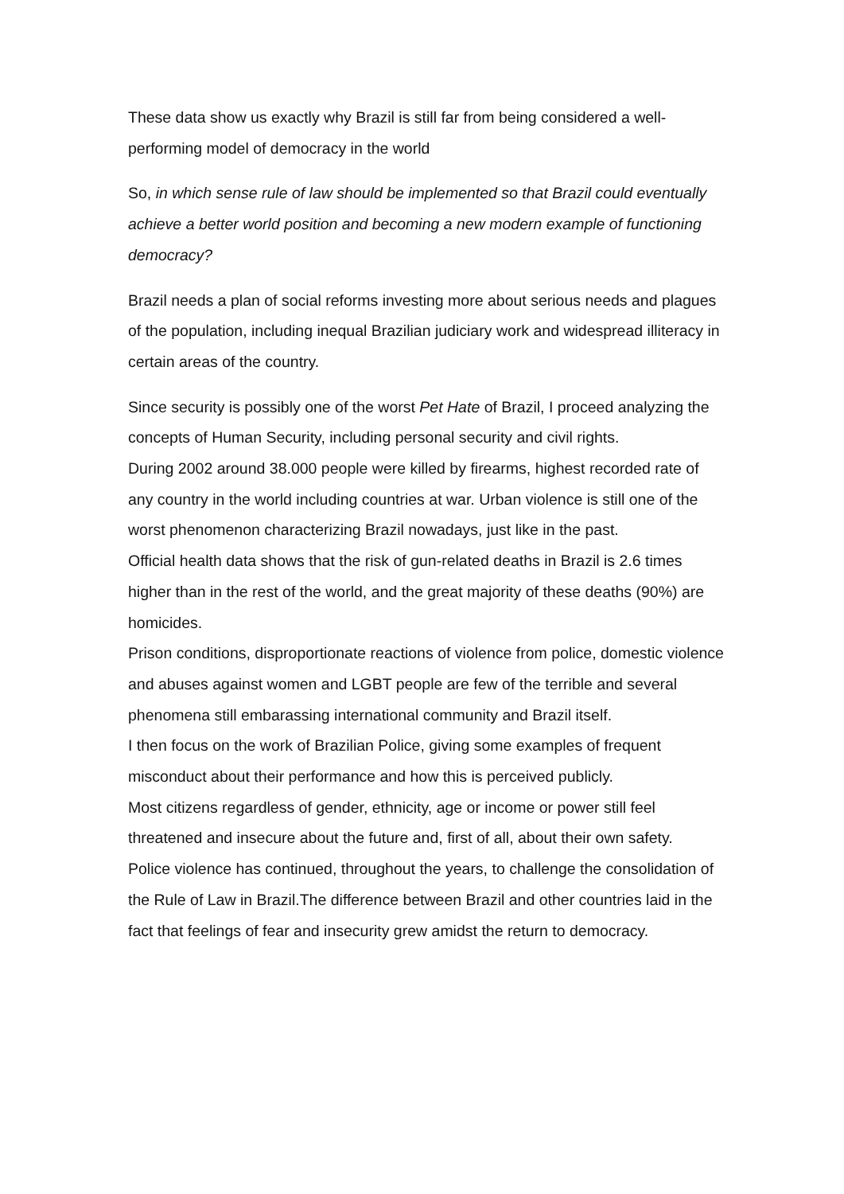These data show us exactly why Brazil is still far from being considered a well-performing model of democracy in the world
So, in which sense rule of law should be implemented so that Brazil could eventually achieve a better world position and becoming a new modern example of functioning democracy?
Brazil needs a plan of social reforms investing more about serious needs and plagues of the population, including inequal Brazilian judiciary work and widespread illiteracy in certain areas of the country.
Since security is possibly one of the worst Pet Hate of Brazil, I proceed analyzing the concepts of Human Security, including personal security and civil rights.
During 2002 around 38.000 people were killed by firearms, highest recorded rate of any country in the world including countries at war. Urban violence is still one of the worst phenomenon characterizing Brazil nowadays, just like in the past.
Official health data shows that the risk of gun-related deaths in Brazil is 2.6 times higher than in the rest of the world, and the great majority of these deaths (90%) are homicides.
Prison conditions, disproportionate reactions of violence from police, domestic violence and abuses against women and LGBT people are few of the terrible and several phenomena still embarassing international community and Brazil itself.
I then focus on the work of Brazilian Police, giving some examples of frequent misconduct about their performance and how this is perceived publicly.
Most citizens regardless of gender, ethnicity, age or income or power still feel threatened and insecure about the future and, first of all, about their own safety.
Police violence has continued, throughout the years, to challenge the consolidation of the Rule of Law in Brazil.The difference between Brazil and other countries laid in the fact that feelings of fear and insecurity grew amidst the return to democracy.